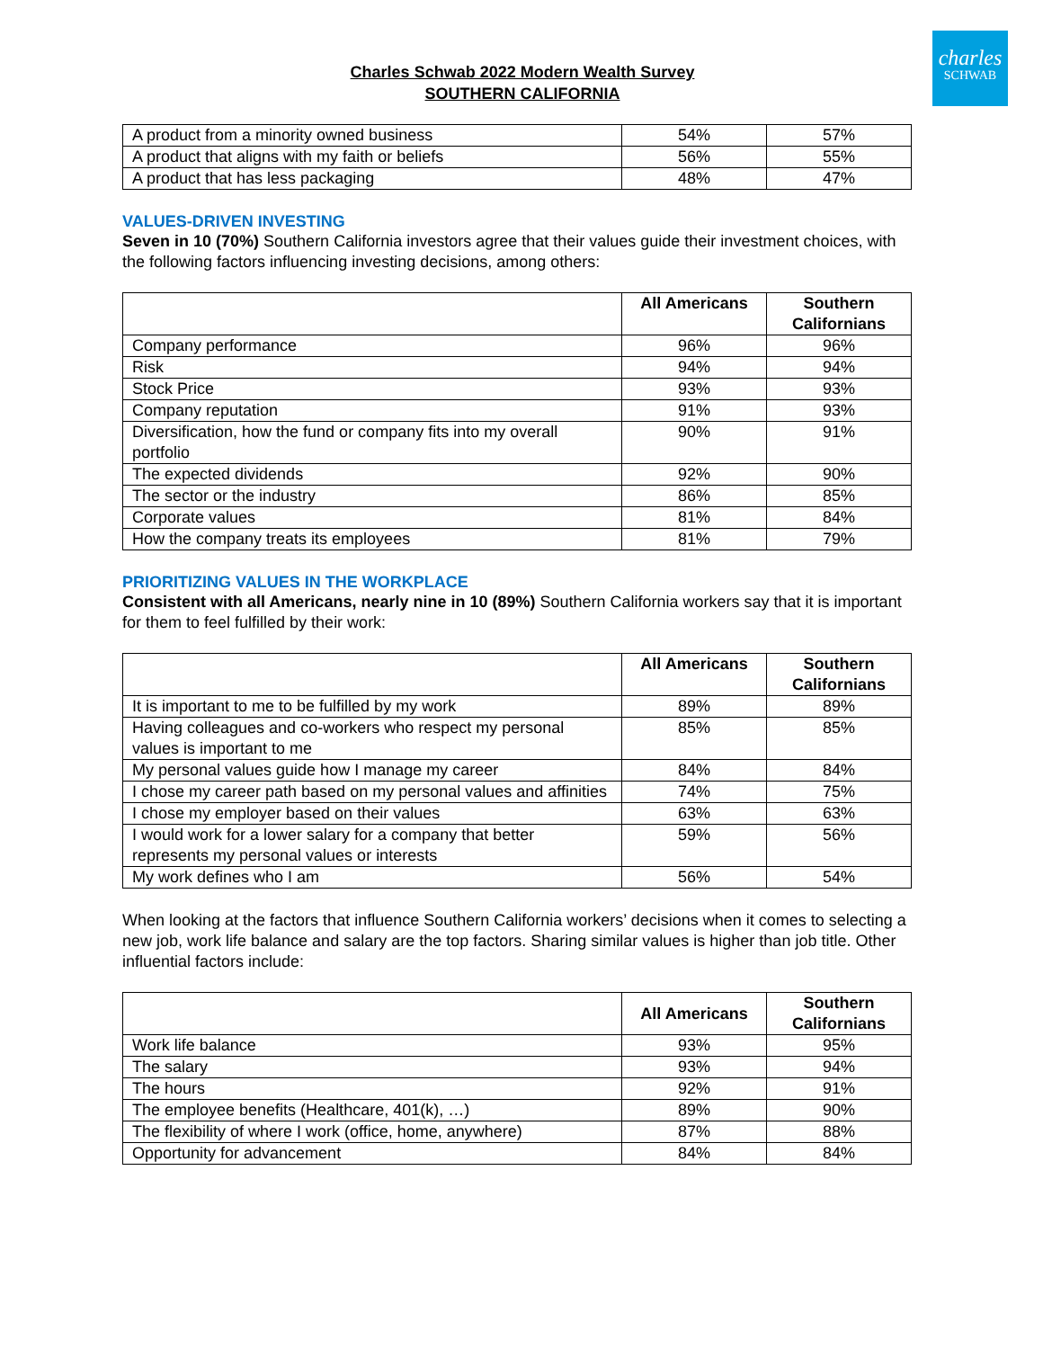charles
SCHWAB
Charles Schwab 2022 Modern Wealth Survey
SOUTHERN CALIFORNIA
| A product from a minority owned business | 54% | 57% |
| A product that aligns with my faith or beliefs | 56% | 55% |
| A product that has less packaging | 48% | 47% |
VALUES-DRIVEN INVESTING
Seven in 10 (70%) Southern California investors agree that their values guide their investment choices, with the following factors influencing investing decisions, among others:
| | All Americans | Southern Californians |
| --- | --- | --- |
| Company performance | 96% | 96% |
| Risk | 94% | 94% |
| Stock Price | 93% | 93% |
| Company reputation | 91% | 93% |
| Diversification, how the fund or company fits into my overall portfolio | 90% | 91% |
| The expected dividends | 92% | 90% |
| The sector or the industry | 86% | 85% |
| Corporate values | 81% | 84% |
| How the company treats its employees | 81% | 79% |
PRIORITIZING VALUES IN THE WORKPLACE
Consistent with all Americans, nearly nine in 10 (89%) Southern California workers say that it is important for them to feel fulfilled by their work:
| | All Americans | Southern Californians |
| --- | --- | --- |
| It is important to me to be fulfilled by my work | 89% | 89% |
| Having colleagues and co-workers who respect my personal values is important to me | 85% | 85% |
| My personal values guide how I manage my career | 84% | 84% |
| I chose my career path based on my personal values and affinities | 74% | 75% |
| I chose my employer based on their values | 63% | 63% |
| I would work for a lower salary for a company that better represents my personal values or interests | 59% | 56% |
| My work defines who I am | 56% | 54% |
When looking at the factors that influence Southern California workers’ decisions when it comes to selecting a new job, work life balance and salary are the top factors. Sharing similar values is higher than job title. Other influential factors include:
| | All Americans | Southern Californians |
| --- | --- | --- |
| Work life balance | 93% | 95% |
| The salary | 93% | 94% |
| The hours | 92% | 91% |
| The employee benefits (Healthcare, 401(k), …) | 89% | 90% |
| The flexibility of where I work (office, home, anywhere) | 87% | 88% |
| Opportunity for advancement | 84% | 84% |